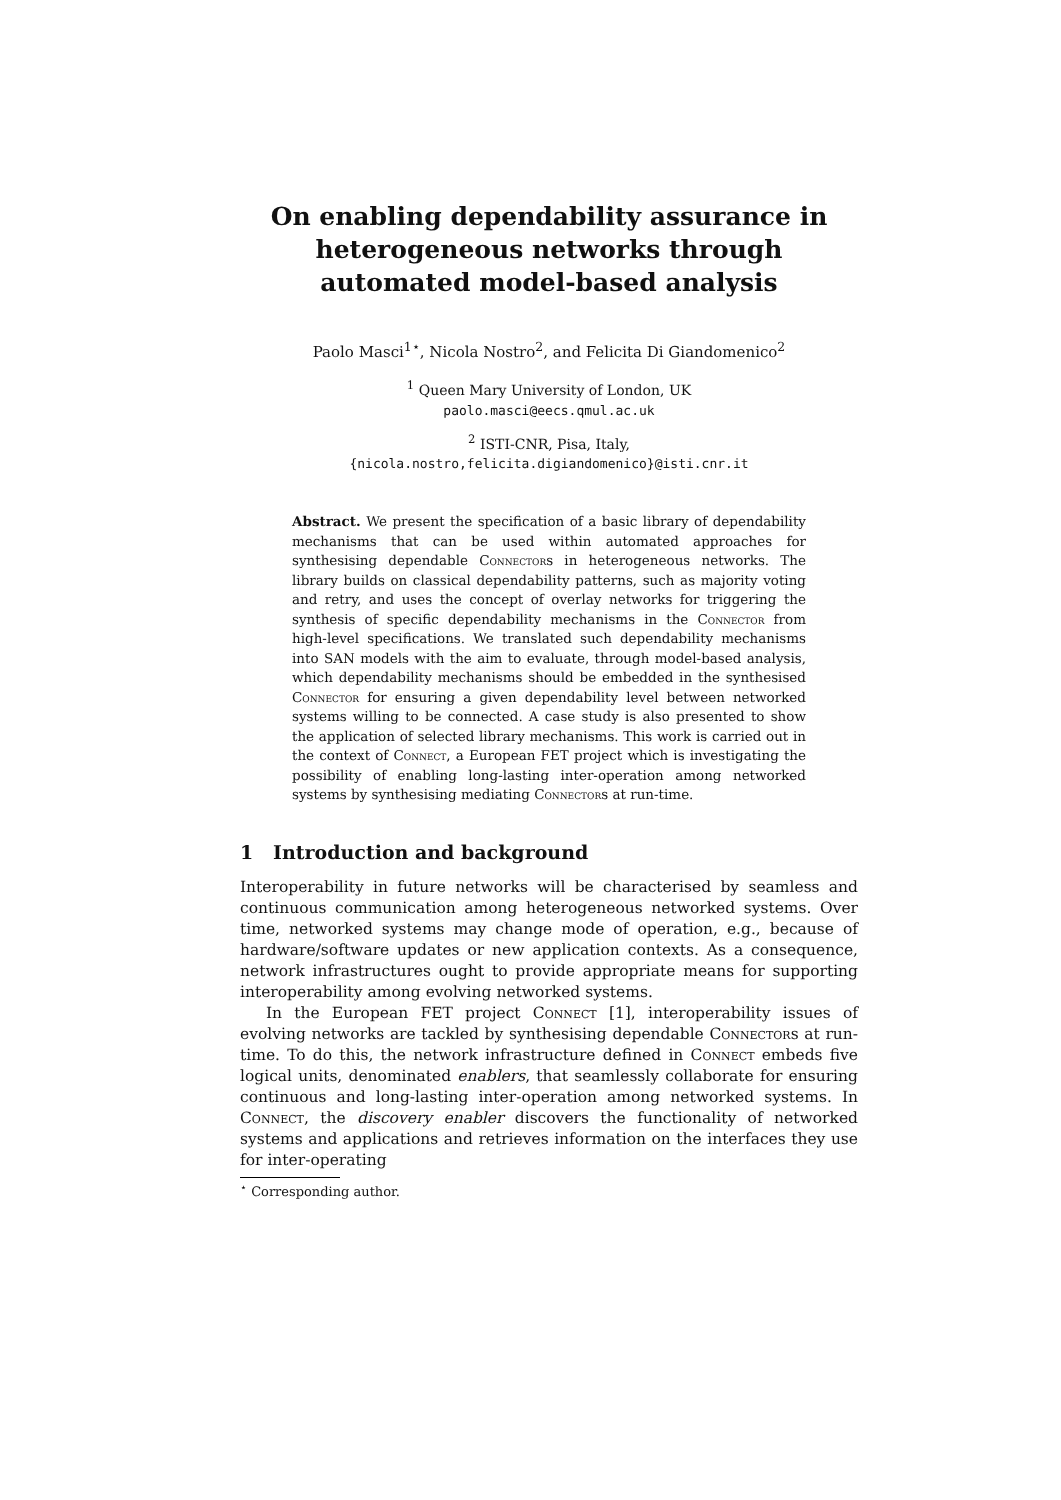On enabling dependability assurance in heterogeneous networks through automated model-based analysis
Paolo Masci<sup>1⋆</sup>, Nicola Nostro<sup>2</sup>, and Felicita Di Giandomenico<sup>2</sup>
<sup>1</sup> Queen Mary University of London, UK
paolo.masci@eecs.qmul.ac.uk
<sup>2</sup> ISTI-CNR, Pisa, Italy,
{nicola.nostro,felicita.digiandomenico}@isti.cnr.it
Abstract. We present the specification of a basic library of dependability mechanisms that can be used within automated approaches for synthesising dependable Connectors in heterogeneous networks. The library builds on classical dependability patterns, such as majority voting and retry, and uses the concept of overlay networks for triggering the synthesis of specific dependability mechanisms in the Connector from high-level specifications. We translated such dependability mechanisms into SAN models with the aim to evaluate, through model-based analysis, which dependability mechanisms should be embedded in the synthesised Connector for ensuring a given dependability level between networked systems willing to be connected. A case study is also presented to show the application of selected library mechanisms. This work is carried out in the context of Connect, a European FET project which is investigating the possibility of enabling long-lasting inter-operation among networked systems by synthesising mediating Connectors at run-time.
1 Introduction and background
Interoperability in future networks will be characterised by seamless and continuous communication among heterogeneous networked systems. Over time, networked systems may change mode of operation, e.g., because of hardware/software updates or new application contexts. As a consequence, network infrastructures ought to provide appropriate means for supporting interoperability among evolving networked systems.
In the European FET project Connect [1], interoperability issues of evolving networks are tackled by synthesising dependable Connectors at run-time. To do this, the network infrastructure defined in Connect embeds five logical units, denominated enablers, that seamlessly collaborate for ensuring continuous and long-lasting inter-operation among networked systems. In Connect, the discovery enabler discovers the functionality of networked systems and applications and retrieves information on the interfaces they use for inter-operating
<sup>⋆</sup> Corresponding author.